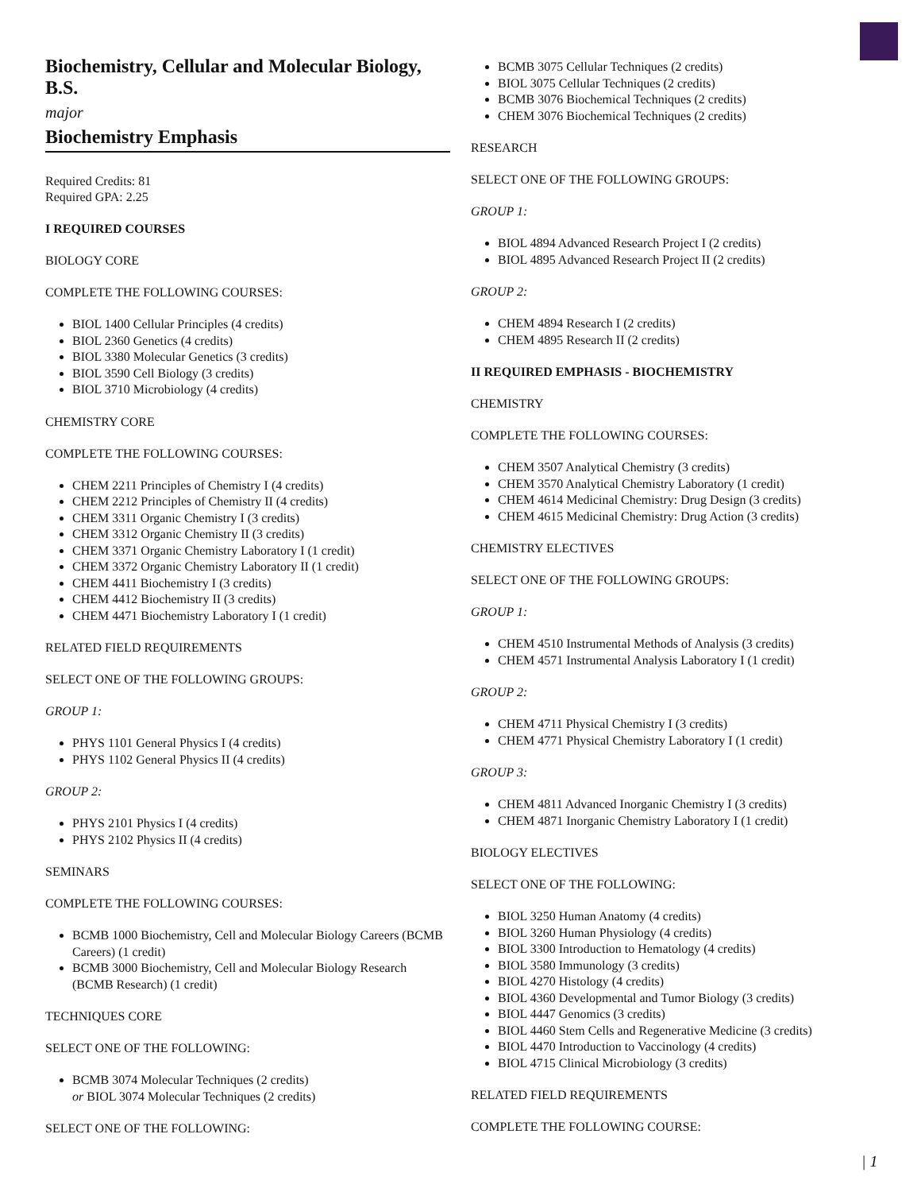Biochemistry, Cellular and Molecular Biology, B.S.
major
Biochemistry Emphasis
Required Credits: 81
Required GPA: 2.25
I REQUIRED COURSES
BIOLOGY CORE
COMPLETE THE FOLLOWING COURSES:
BIOL 1400 Cellular Principles (4 credits)
BIOL 2360 Genetics (4 credits)
BIOL 3380 Molecular Genetics (3 credits)
BIOL 3590 Cell Biology (3 credits)
BIOL 3710 Microbiology (4 credits)
CHEMISTRY CORE
COMPLETE THE FOLLOWING COURSES:
CHEM 2211 Principles of Chemistry I (4 credits)
CHEM 2212 Principles of Chemistry II (4 credits)
CHEM 3311 Organic Chemistry I (3 credits)
CHEM 3312 Organic Chemistry II (3 credits)
CHEM 3371 Organic Chemistry Laboratory I (1 credit)
CHEM 3372 Organic Chemistry Laboratory II (1 credit)
CHEM 4411 Biochemistry I (3 credits)
CHEM 4412 Biochemistry II (3 credits)
CHEM 4471 Biochemistry Laboratory I (1 credit)
RELATED FIELD REQUIREMENTS
SELECT ONE OF THE FOLLOWING GROUPS:
GROUP 1:
PHYS 1101 General Physics I (4 credits)
PHYS 1102 General Physics II (4 credits)
GROUP 2:
PHYS 2101 Physics I (4 credits)
PHYS 2102 Physics II (4 credits)
SEMINARS
COMPLETE THE FOLLOWING COURSES:
BCMB 1000 Biochemistry, Cell and Molecular Biology Careers (BCMB Careers) (1 credit)
BCMB 3000 Biochemistry, Cell and Molecular Biology Research (BCMB Research) (1 credit)
TECHNIQUES CORE
SELECT ONE OF THE FOLLOWING:
BCMB 3074 Molecular Techniques (2 credits)
or BIOL 3074 Molecular Techniques (2 credits)
SELECT ONE OF THE FOLLOWING:
BCMB 3075 Cellular Techniques (2 credits)
BIOL 3075 Cellular Techniques (2 credits)
BCMB 3076 Biochemical Techniques (2 credits)
CHEM 3076 Biochemical Techniques (2 credits)
RESEARCH
SELECT ONE OF THE FOLLOWING GROUPS:
GROUP 1:
BIOL 4894 Advanced Research Project I (2 credits)
BIOL 4895 Advanced Research Project II (2 credits)
GROUP 2:
CHEM 4894 Research I (2 credits)
CHEM 4895 Research II (2 credits)
II REQUIRED EMPHASIS - BIOCHEMISTRY
CHEMISTRY
COMPLETE THE FOLLOWING COURSES:
CHEM 3507 Analytical Chemistry (3 credits)
CHEM 3570 Analytical Chemistry Laboratory (1 credit)
CHEM 4614 Medicinal Chemistry: Drug Design (3 credits)
CHEM 4615 Medicinal Chemistry: Drug Action (3 credits)
CHEMISTRY ELECTIVES
SELECT ONE OF THE FOLLOWING GROUPS:
GROUP 1:
CHEM 4510 Instrumental Methods of Analysis (3 credits)
CHEM 4571 Instrumental Analysis Laboratory I (1 credit)
GROUP 2:
CHEM 4711 Physical Chemistry I (3 credits)
CHEM 4771 Physical Chemistry Laboratory I (1 credit)
GROUP 3:
CHEM 4811 Advanced Inorganic Chemistry I (3 credits)
CHEM 4871 Inorganic Chemistry Laboratory I (1 credit)
BIOLOGY ELECTIVES
SELECT ONE OF THE FOLLOWING:
BIOL 3250 Human Anatomy (4 credits)
BIOL 3260 Human Physiology (4 credits)
BIOL 3300 Introduction to Hematology (4 credits)
BIOL 3580 Immunology (3 credits)
BIOL 4270 Histology (4 credits)
BIOL 4360 Developmental and Tumor Biology (3 credits)
BIOL 4447 Genomics (3 credits)
BIOL 4460 Stem Cells and Regenerative Medicine (3 credits)
BIOL 4470 Introduction to Vaccinology (4 credits)
BIOL 4715 Clinical Microbiology (3 credits)
RELATED FIELD REQUIREMENTS
COMPLETE THE FOLLOWING COURSE:
| 1